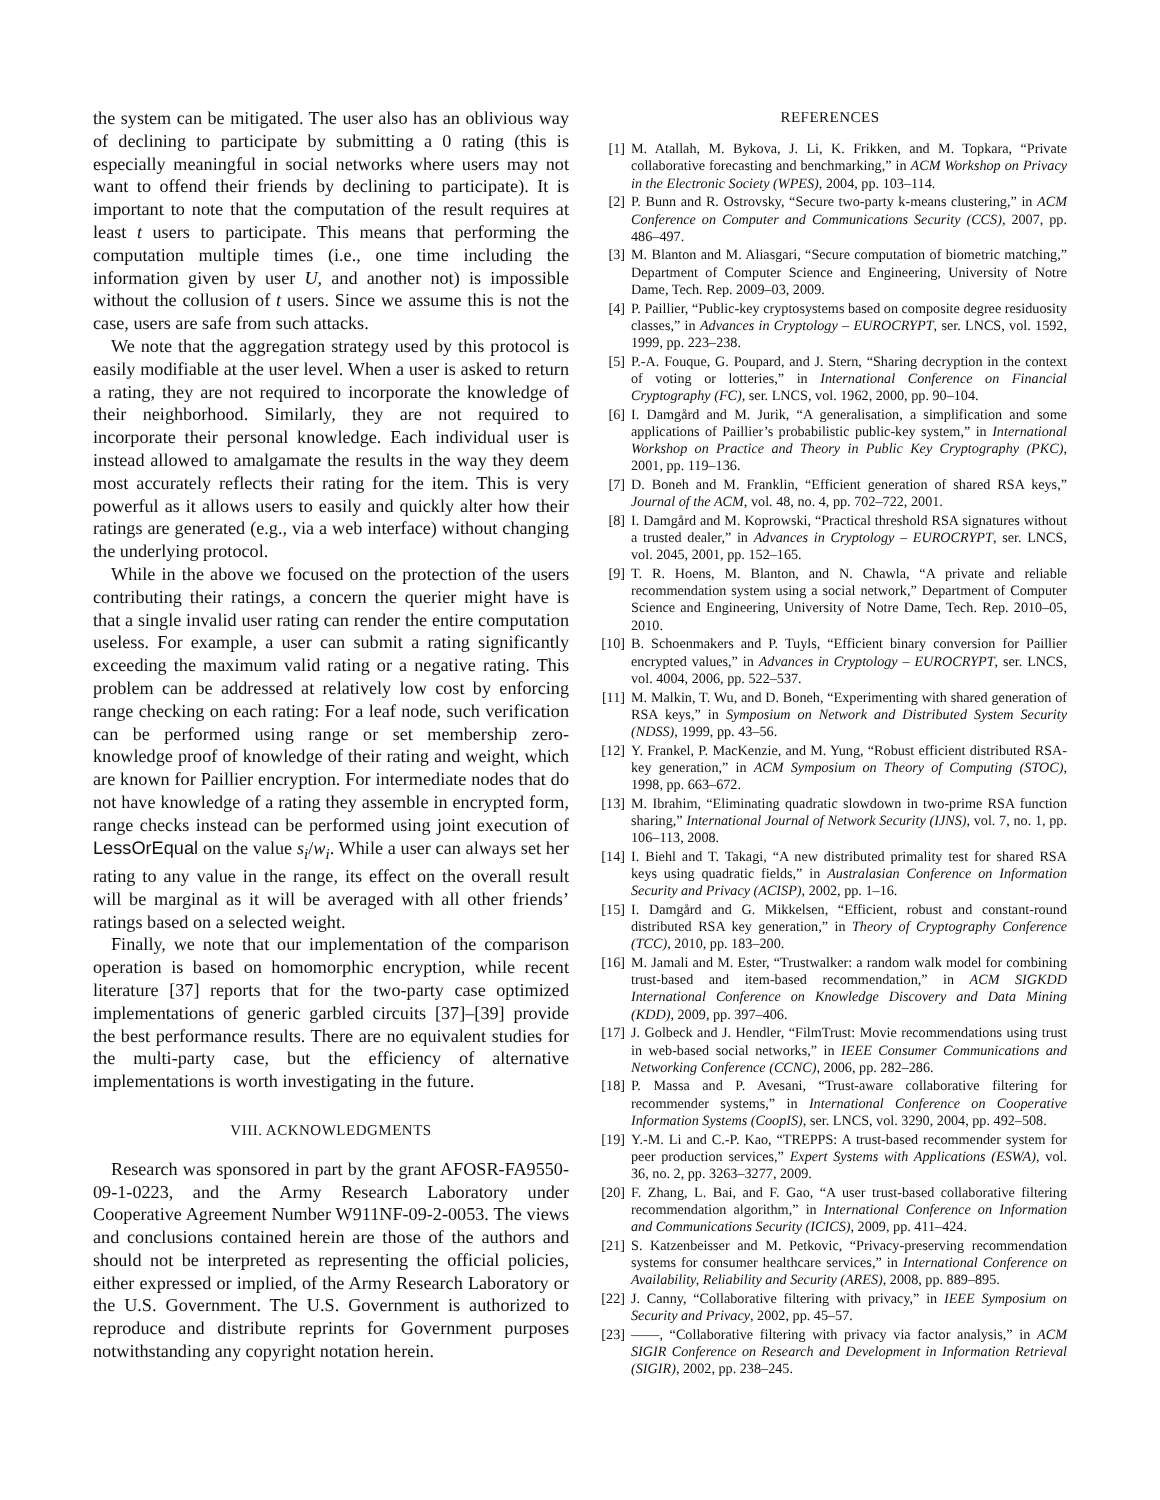the system can be mitigated. The user also has an oblivious way of declining to participate by submitting a 0 rating (this is especially meaningful in social networks where users may not want to offend their friends by declining to participate). It is important to note that the computation of the result requires at least t users to participate. This means that performing the computation multiple times (i.e., one time including the information given by user U, and another not) is impossible without the collusion of t users. Since we assume this is not the case, users are safe from such attacks.
We note that the aggregation strategy used by this protocol is easily modifiable at the user level. When a user is asked to return a rating, they are not required to incorporate the knowledge of their neighborhood. Similarly, they are not required to incorporate their personal knowledge. Each individual user is instead allowed to amalgamate the results in the way they deem most accurately reflects their rating for the item. This is very powerful as it allows users to easily and quickly alter how their ratings are generated (e.g., via a web interface) without changing the underlying protocol.
While in the above we focused on the protection of the users contributing their ratings, a concern the querier might have is that a single invalid user rating can render the entire computation useless. For example, a user can submit a rating significantly exceeding the maximum valid rating or a negative rating. This problem can be addressed at relatively low cost by enforcing range checking on each rating: For a leaf node, such verification can be performed using range or set membership zero-knowledge proof of knowledge of their rating and weight, which are known for Paillier encryption. For intermediate nodes that do not have knowledge of a rating they assemble in encrypted form, range checks instead can be performed using joint execution of LessOrEqual on the value s<sub>i</sub>/w<sub>i</sub>. While a user can always set her rating to any value in the range, its effect on the overall result will be marginal as it will be averaged with all other friends’ ratings based on a selected weight.
Finally, we note that our implementation of the comparison operation is based on homomorphic encryption, while recent literature [37] reports that for the two-party case optimized implementations of generic garbled circuits [37]–[39] provide the best performance results. There are no equivalent studies for the multi-party case, but the efficiency of alternative implementations is worth investigating in the future.
VIII. ACKNOWLEDGMENTS
Research was sponsored in part by the grant AFOSR-FA9550-09-1-0223, and the Army Research Laboratory under Cooperative Agreement Number W911NF-09-2-0053. The views and conclusions contained herein are those of the authors and should not be interpreted as representing the official policies, either expressed or implied, of the Army Research Laboratory or the U.S. Government. The U.S. Government is authorized to reproduce and distribute reprints for Government purposes notwithstanding any copyright notation herein.
REFERENCES
[1] M. Atallah, M. Bykova, J. Li, K. Frikken, and M. Topkara, “Private collaborative forecasting and benchmarking,” in ACM Workshop on Privacy in the Electronic Society (WPES), 2004, pp. 103–114.
[2] P. Bunn and R. Ostrovsky, “Secure two-party k-means clustering,” in ACM Conference on Computer and Communications Security (CCS), 2007, pp. 486–497.
[3] M. Blanton and M. Aliasgari, “Secure computation of biometric matching,” Department of Computer Science and Engineering, University of Notre Dame, Tech. Rep. 2009–03, 2009.
[4] P. Paillier, “Public-key cryptosystems based on composite degree residuosity classes,” in Advances in Cryptology – EUROCRYPT, ser. LNCS, vol. 1592, 1999, pp. 223–238.
[5] P.-A. Fouque, G. Poupard, and J. Stern, “Sharing decryption in the context of voting or lotteries,” in International Conference on Financial Cryptography (FC), ser. LNCS, vol. 1962, 2000, pp. 90–104.
[6] I. Damgård and M. Jurik, “A generalisation, a simplification and some applications of Paillier’s probabilistic public-key system,” in International Workshop on Practice and Theory in Public Key Cryptography (PKC), 2001, pp. 119–136.
[7] D. Boneh and M. Franklin, “Efficient generation of shared RSA keys,” Journal of the ACM, vol. 48, no. 4, pp. 702–722, 2001.
[8] I. Damgård and M. Koprowski, “Practical threshold RSA signatures without a trusted dealer,” in Advances in Cryptology – EUROCRYPT, ser. LNCS, vol. 2045, 2001, pp. 152–165.
[9] T. R. Hoens, M. Blanton, and N. Chawla, “A private and reliable recommendation system using a social network,” Department of Computer Science and Engineering, University of Notre Dame, Tech. Rep. 2010–05, 2010.
[10] B. Schoenmakers and P. Tuyls, “Efficient binary conversion for Paillier encrypted values,” in Advances in Cryptology – EUROCRYPT, ser. LNCS, vol. 4004, 2006, pp. 522–537.
[11] M. Malkin, T. Wu, and D. Boneh, “Experimenting with shared generation of RSA keys,” in Symposium on Network and Distributed System Security (NDSS), 1999, pp. 43–56.
[12] Y. Frankel, P. MacKenzie, and M. Yung, “Robust efficient distributed RSA-key generation,” in ACM Symposium on Theory of Computing (STOC), 1998, pp. 663–672.
[13] M. Ibrahim, “Eliminating quadratic slowdown in two-prime RSA function sharing,” International Journal of Network Security (IJNS), vol. 7, no. 1, pp. 106–113, 2008.
[14] I. Biehl and T. Takagi, “A new distributed primality test for shared RSA keys using quadratic fields,” in Australasian Conference on Information Security and Privacy (ACISP), 2002, pp. 1–16.
[15] I. Damgård and G. Mikkelsen, “Efficient, robust and constant-round distributed RSA key generation,” in Theory of Cryptography Conference (TCC), 2010, pp. 183–200.
[16] M. Jamali and M. Ester, “Trustwalker: a random walk model for combining trust-based and item-based recommendation,” in ACM SIGKDD International Conference on Knowledge Discovery and Data Mining (KDD), 2009, pp. 397–406.
[17] J. Golbeck and J. Hendler, “FilmTrust: Movie recommendations using trust in web-based social networks,” in IEEE Consumer Communications and Networking Conference (CCNC), 2006, pp. 282–286.
[18] P. Massa and P. Avesani, “Trust-aware collaborative filtering for recommender systems,” in International Conference on Cooperative Information Systems (CoopIS), ser. LNCS, vol. 3290, 2004, pp. 492–508.
[19] Y.-M. Li and C.-P. Kao, “TREPPS: A trust-based recommender system for peer production services,” Expert Systems with Applications (ESWA), vol. 36, no. 2, pp. 3263–3277, 2009.
[20] F. Zhang, L. Bai, and F. Gao, “A user trust-based collaborative filtering recommendation algorithm,” in International Conference on Information and Communications Security (ICICS), 2009, pp. 411–424.
[21] S. Katzenbeisser and M. Petkovic, “Privacy-preserving recommendation systems for consumer healthcare services,” in International Conference on Availability, Reliability and Security (ARES), 2008, pp. 889–895.
[22] J. Canny, “Collaborative filtering with privacy,” in IEEE Symposium on Security and Privacy, 2002, pp. 45–57.
[23] ——, “Collaborative filtering with privacy via factor analysis,” in ACM SIGIR Conference on Research and Development in Information Retrieval (SIGIR), 2002, pp. 238–245.